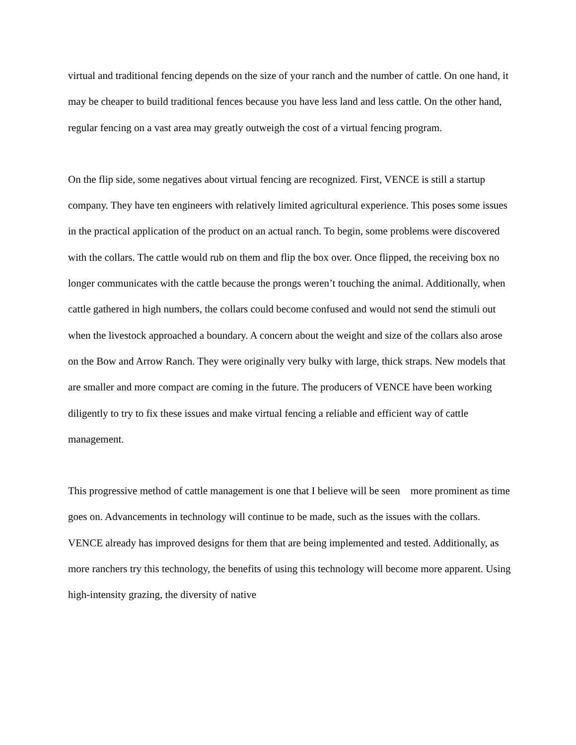virtual and traditional fencing depends on the size of your ranch and the number of cattle. On one hand, it may be cheaper to build traditional fences because you have less land and less cattle. On the other hand, regular fencing on a vast area may greatly outweigh the cost of a virtual fencing program.
On the flip side, some negatives about virtual fencing are recognized. First, VENCE is still a startup company. They have ten engineers with relatively limited agricultural experience. This poses some issues in the practical application of the product on an actual ranch. To begin, some problems were discovered with the collars. The cattle would rub on them and flip the box over. Once flipped, the receiving box no longer communicates with the cattle because the prongs weren’t touching the animal. Additionally, when cattle gathered in high numbers, the collars could become confused and would not send the stimuli out when the livestock approached a boundary. A concern about the weight and size of the collars also arose on the Bow and Arrow Ranch. They were originally very bulky with large, thick straps. New models that are smaller and more compact are coming in the future. The producers of VENCE have been working diligently to try to fix these issues and make virtual fencing a reliable and efficient way of cattle management.
This progressive method of cattle management is one that I believe will be seen more prominent as time goes on. Advancements in technology will continue to be made, such as the issues with the collars. VENCE already has improved designs for them that are being implemented and tested. Additionally, as more ranchers try this technology, the benefits of using this technology will become more apparent. Using high-intensity grazing, the diversity of native